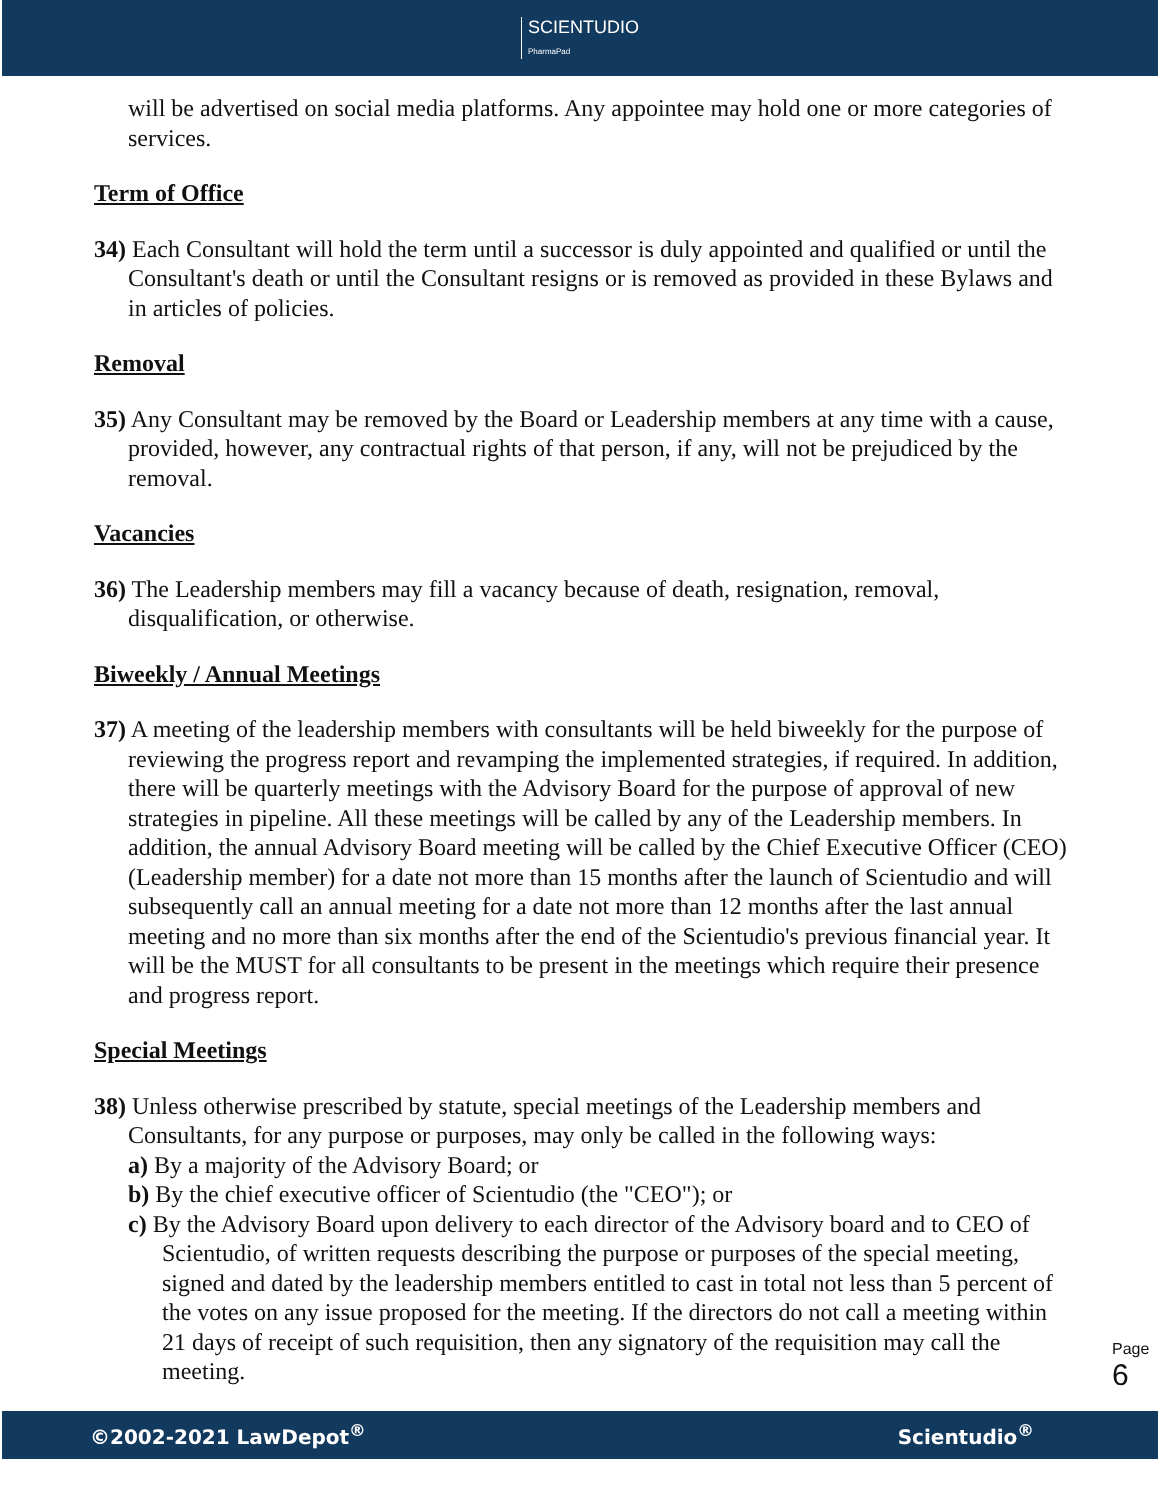SCIENTUDIO
PharmaPad
will be advertised on social media platforms. Any appointee may hold one or more categories of services.
Term of Office
34) Each Consultant will hold the term until a successor is duly appointed and qualified or until the Consultant's death or until the Consultant resigns or is removed as provided in these Bylaws and in articles of policies.
Removal
35) Any Consultant may be removed by the Board or Leadership members at any time with a cause, provided, however, any contractual rights of that person, if any, will not be prejudiced by the removal.
Vacancies
36) The Leadership members may fill a vacancy because of death, resignation, removal, disqualification, or otherwise.
Biweekly / Annual Meetings
37) A meeting of the leadership members with consultants will be held biweekly for the purpose of reviewing the progress report and revamping the implemented strategies, if required. In addition, there will be quarterly meetings with the Advisory Board for the purpose of approval of new strategies in pipeline. All these meetings will be called by any of the Leadership members. In addition, the annual Advisory Board meeting will be called by the Chief Executive Officer (CEO) (Leadership member) for a date not more than 15 months after the launch of Scientudio and will subsequently call an annual meeting for a date not more than 12 months after the last annual meeting and no more than six months after the end of the Scientudio's previous financial year. It will be the MUST for all consultants to be present in the meetings which require their presence and progress report.
Special Meetings
38) Unless otherwise prescribed by statute, special meetings of the Leadership members and Consultants, for any purpose or purposes, may only be called in the following ways:
a) By a majority of the Advisory Board; or
b) By the chief executive officer of Scientudio (the "CEO"); or
c) By the Advisory Board upon delivery to each director of the Advisory board and to CEO of Scientudio, of written requests describing the purpose or purposes of the special meeting, signed and dated by the leadership members entitled to cast in total not less than 5 percent of the votes on any issue proposed for the meeting. If the directors do not call a meeting within 21 days of receipt of such requisition, then any signatory of the requisition may call the meeting.
Page 6
©2002-2021 LawDepot<sup>®</sup> Scientudio<sup>®</sup>